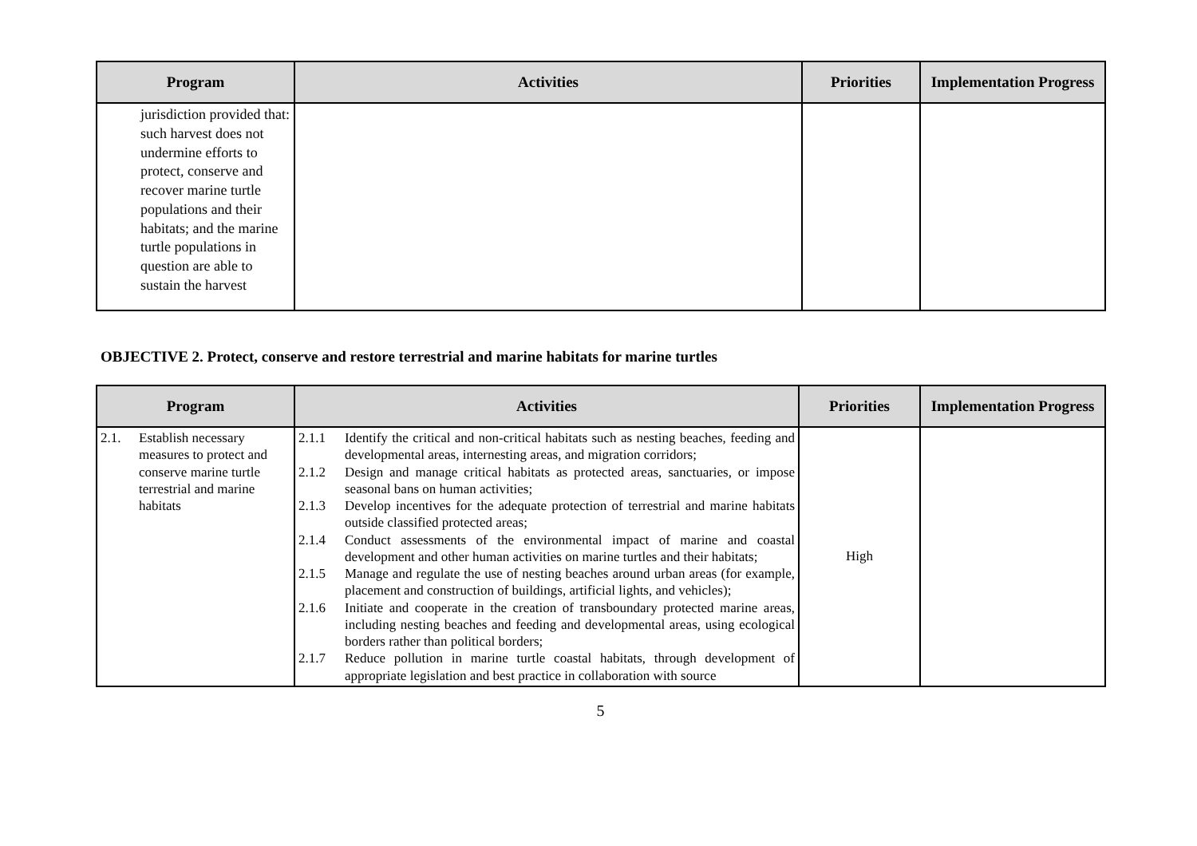| Program | Activities | Priorities | Implementation Progress |
| --- | --- | --- | --- |
| jurisdiction provided that: such harvest does not undermine efforts to protect, conserve and recover marine turtle populations and their habitats; and the marine turtle populations in question are able to sustain the harvest | | | |
OBJECTIVE 2. Protect, conserve and restore terrestrial and marine habitats for marine turtles
| Program | Activities | Priorities | Implementation Progress |
| --- | --- | --- | --- |
| 2.1. Establish necessary measures to protect and conserve marine turtle terrestrial and marine habitats | 2.1.1 Identify the critical and non-critical habitats such as nesting beaches, feeding and developmental areas, internesting areas, and migration corridors; 2.1.2 Design and manage critical habitats as protected areas, sanctuaries, or impose seasonal bans on human activities; 2.1.3 Develop incentives for the adequate protection of terrestrial and marine habitats outside classified protected areas; 2.1.4 Conduct assessments of the environmental impact of marine and coastal development and other human activities on marine turtles and their habitats; 2.1.5 Manage and regulate the use of nesting beaches around urban areas (for example, placement and construction of buildings, artificial lights, and vehicles); 2.1.6 Initiate and cooperate in the creation of transboundary protected marine areas, including nesting beaches and feeding and developmental areas, using ecological borders rather than political borders; 2.1.7 Reduce pollution in marine turtle coastal habitats, through development of appropriate legislation and best practice in collaboration with source | High | |
5